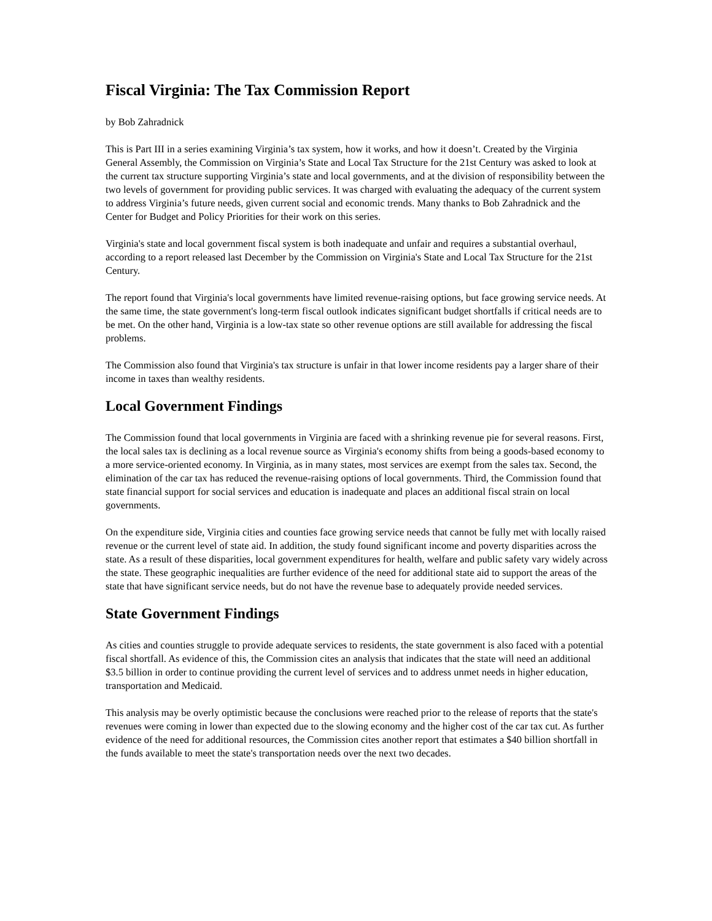Fiscal Virginia: The Tax Commission Report
by Bob Zahradnick
This is Part III in a series examining Virginia’s tax system, how it works, and how it doesn’t. Created by the Virginia General Assembly, the Commission on Virginia’s State and Local Tax Structure for the 21st Century was asked to look at the current tax structure supporting Virginia’s state and local governments, and at the division of responsibility between the two levels of government for providing public services. It was charged with evaluating the adequacy of the current system to address Virginia’s future needs, given current social and economic trends. Many thanks to Bob Zahradnick and the Center for Budget and Policy Priorities for their work on this series.
Virginia's state and local government fiscal system is both inadequate and unfair and requires a substantial overhaul, according to a report released last December by the Commission on Virginia's State and Local Tax Structure for the 21st Century.
The report found that Virginia's local governments have limited revenue-raising options, but face growing service needs. At the same time, the state government's long-term fiscal outlook indicates significant budget shortfalls if critical needs are to be met. On the other hand, Virginia is a low-tax state so other revenue options are still available for addressing the fiscal problems.
The Commission also found that Virginia's tax structure is unfair in that lower income residents pay a larger share of their income in taxes than wealthy residents.
Local Government Findings
The Commission found that local governments in Virginia are faced with a shrinking revenue pie for several reasons. First, the local sales tax is declining as a local revenue source as Virginia's economy shifts from being a goods-based economy to a more service-oriented economy. In Virginia, as in many states, most services are exempt from the sales tax. Second, the elimination of the car tax has reduced the revenue-raising options of local governments. Third, the Commission found that state financial support for social services and education is inadequate and places an additional fiscal strain on local governments.
On the expenditure side, Virginia cities and counties face growing service needs that cannot be fully met with locally raised revenue or the current level of state aid. In addition, the study found significant income and poverty disparities across the state. As a result of these disparities, local government expenditures for health, welfare and public safety vary widely across the state. These geographic inequalities are further evidence of the need for additional state aid to support the areas of the state that have significant service needs, but do not have the revenue base to adequately provide needed services.
State Government Findings
As cities and counties struggle to provide adequate services to residents, the state government is also faced with a potential fiscal shortfall. As evidence of this, the Commission cites an analysis that indicates that the state will need an additional $3.5 billion in order to continue providing the current level of services and to address unmet needs in higher education, transportation and Medicaid.
This analysis may be overly optimistic because the conclusions were reached prior to the release of reports that the state's revenues were coming in lower than expected due to the slowing economy and the higher cost of the car tax cut. As further evidence of the need for additional resources, the Commission cites another report that estimates a $40 billion shortfall in the funds available to meet the state's transportation needs over the next two decades.